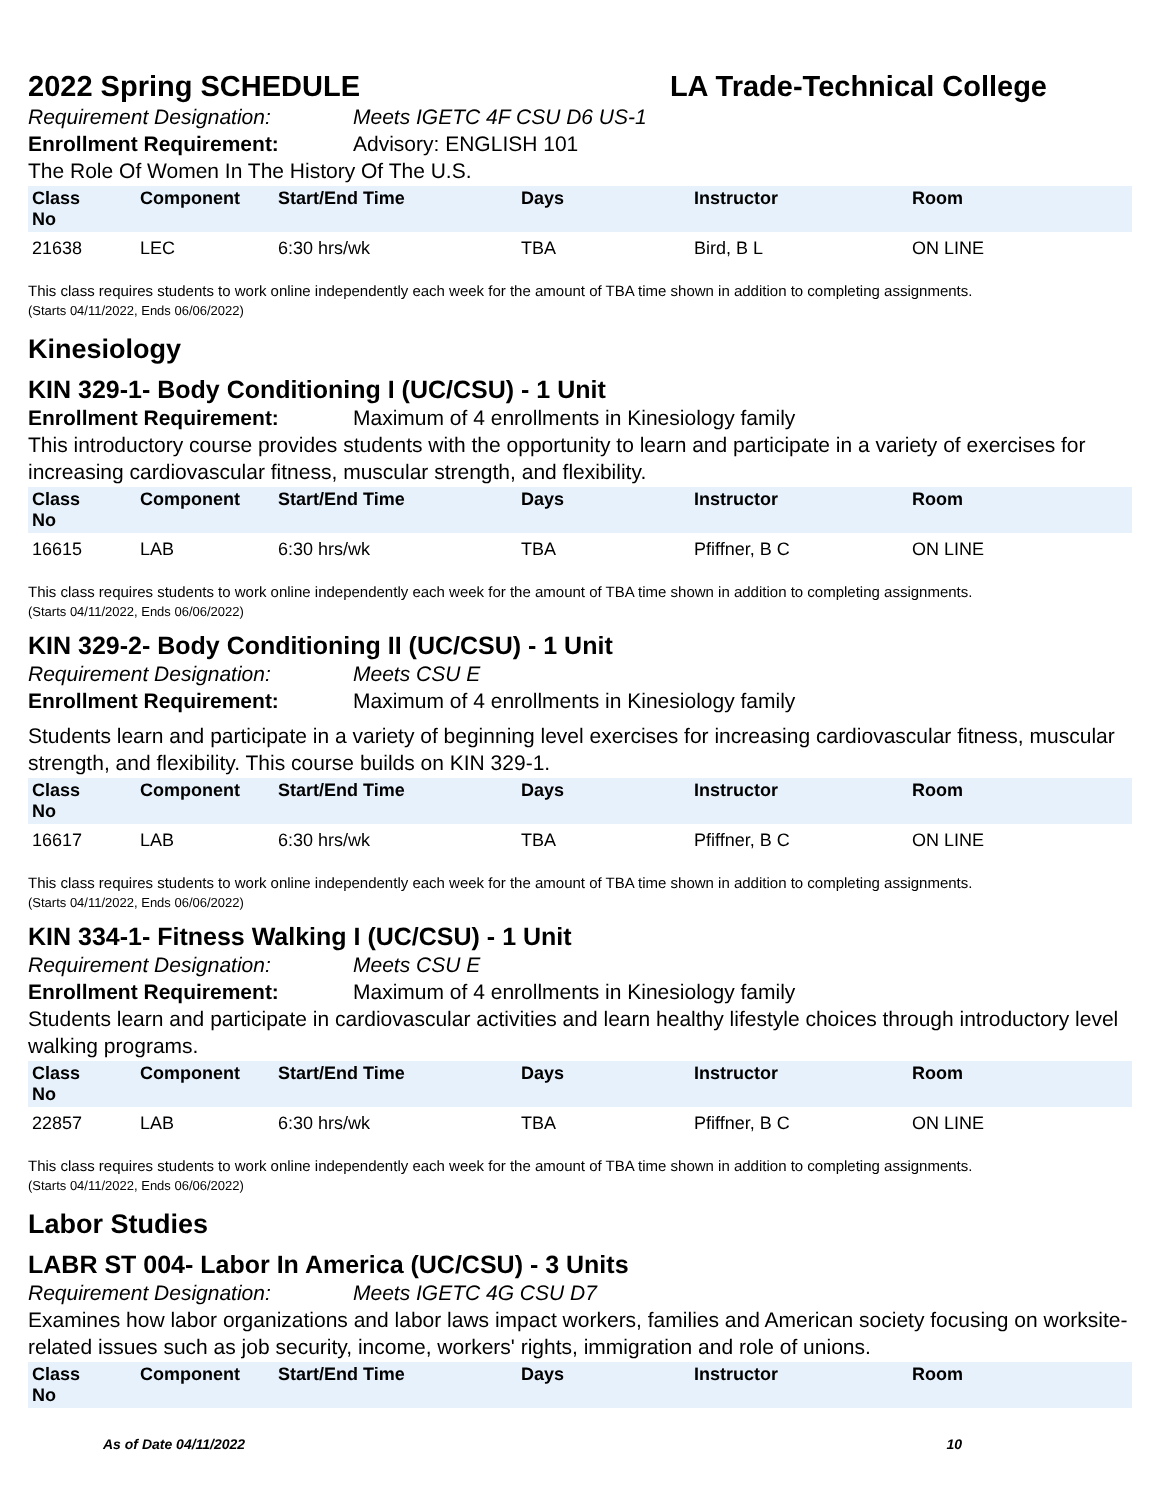2022 Spring SCHEDULE LA Trade-Technical College
Requirement Designation: Meets IGETC 4F CSU D6 US-1
Enrollment Requirement: Advisory: ENGLISH 101
The Role Of Women In The History Of The U.S.
| Class No | Component | Start/End Time | Days | Instructor | Room |
| --- | --- | --- | --- | --- | --- |
| 21638 | LEC | 6:30 hrs/wk | TBA | Bird, B L | ON LINE |
This class requires students to work online independently each week for the amount of TBA time shown in addition to completing assignments.
(Starts 04/11/2022, Ends 06/06/2022)
Kinesiology
KIN 329-1- Body Conditioning I (UC/CSU) - 1 Unit
Enrollment Requirement: Maximum of 4 enrollments in Kinesiology family
This introductory course provides students with the opportunity to learn and participate in a variety of exercises for increasing cardiovascular fitness, muscular strength, and flexibility.
| Class No | Component | Start/End Time | Days | Instructor | Room |
| --- | --- | --- | --- | --- | --- |
| 16615 | LAB | 6:30 hrs/wk | TBA | Pfiffner, B C | ON LINE |
This class requires students to work online independently each week for the amount of TBA time shown in addition to completing assignments.
(Starts 04/11/2022, Ends 06/06/2022)
KIN 329-2- Body Conditioning II (UC/CSU) - 1 Unit
Requirement Designation: Meets CSU E
Enrollment Requirement: Maximum of 4 enrollments in Kinesiology family
Students learn and participate in a variety of beginning level exercises for increasing cardiovascular fitness, muscular strength, and flexibility. This course builds on KIN 329-1.
| Class No | Component | Start/End Time | Days | Instructor | Room |
| --- | --- | --- | --- | --- | --- |
| 16617 | LAB | 6:30 hrs/wk | TBA | Pfiffner, B C | ON LINE |
This class requires students to work online independently each week for the amount of TBA time shown in addition to completing assignments.
(Starts 04/11/2022, Ends 06/06/2022)
KIN 334-1- Fitness Walking I (UC/CSU) - 1 Unit
Requirement Designation: Meets CSU E
Enrollment Requirement: Maximum of 4 enrollments in Kinesiology family
Students learn and participate in cardiovascular activities and learn healthy lifestyle choices through introductory level walking programs.
| Class No | Component | Start/End Time | Days | Instructor | Room |
| --- | --- | --- | --- | --- | --- |
| 22857 | LAB | 6:30 hrs/wk | TBA | Pfiffner, B C | ON LINE |
This class requires students to work online independently each week for the amount of TBA time shown in addition to completing assignments.
(Starts 04/11/2022, Ends 06/06/2022)
Labor Studies
LABR ST 004- Labor In America (UC/CSU) - 3 Units
Requirement Designation: Meets IGETC 4G CSU D7
Examines how labor organizations and labor laws impact workers, families and American society focusing on worksite-related issues such as job security, income, workers' rights, immigration and role of unions.
| Class No | Component | Start/End Time | Days | Instructor | Room |
| --- | --- | --- | --- | --- | --- |
As of Date 04/11/2022 10